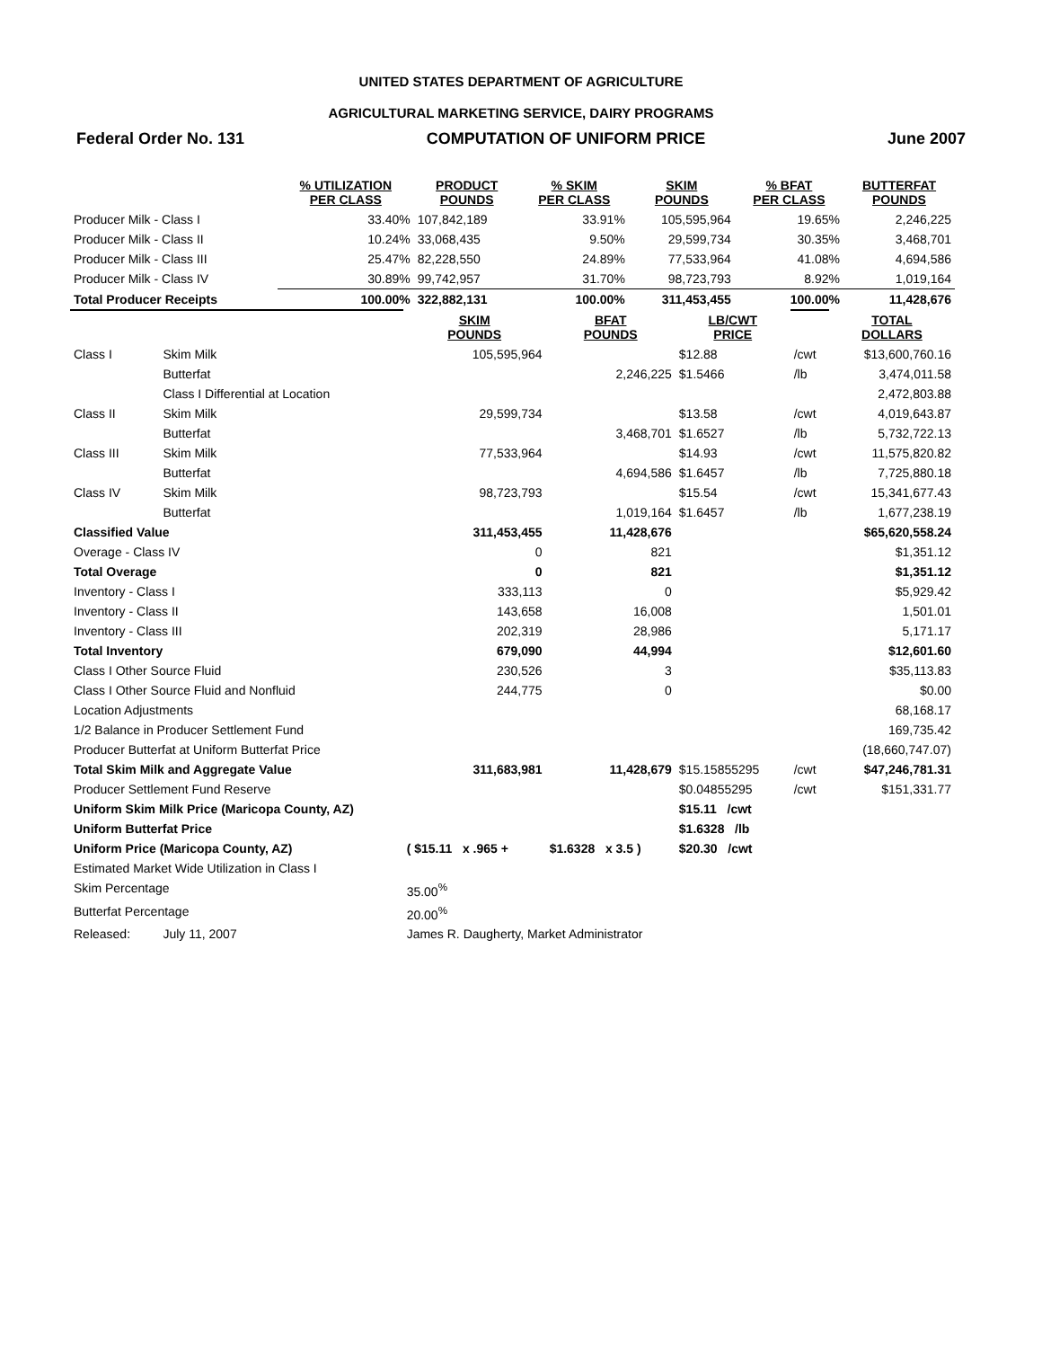UNITED STATES DEPARTMENT OF AGRICULTURE
AGRICULTURAL MARKETING SERVICE, DAIRY PROGRAMS
Federal Order No. 131 COMPUTATION OF UNIFORM PRICE June 2007
| | % UTILIZATION PER CLASS | PRODUCT POUNDS | % SKIM PER CLASS | SKIM POUNDS | % BFAT PER CLASS | BUTTERFAT POUNDS |
| --- | --- | --- | --- | --- | --- | --- |
| Producer Milk - Class I | 33.40% | 107,842,189 | 33.91% | 105,595,964 | 19.65% | 2,246,225 |
| Producer Milk - Class II | 10.24% | 33,068,435 | 9.50% | 29,599,734 | 30.35% | 3,468,701 |
| Producer Milk - Class III | 25.47% | 82,228,550 | 24.89% | 77,533,964 | 41.08% | 4,694,586 |
| Producer Milk - Class IV | 30.89% | 99,742,957 | 31.70% | 98,723,793 | 8.92% | 1,019,164 |
| Total Producer Receipts | 100.00% | 322,882,131 | 100.00% | 311,453,455 | 100.00% | 11,428,676 |
| | | SKIM POUNDS | BFAT POUNDS | LB/CWT PRICE | | TOTAL DOLLARS |
| Class I | Skim Milk | 105,595,964 | | $12.88 | /cwt | $13,600,760.16 |
| | Butterfat | | 2,246,225 | $1.5466 | /lb | 3,474,011.58 |
| | Class I Differential at Location | | | | | 2,472,803.88 |
| Class II | Skim Milk | 29,599,734 | | $13.58 | /cwt | 4,019,643.87 |
| | Butterfat | | 3,468,701 | $1.6527 | /lb | 5,732,722.13 |
| Class III | Skim Milk | 77,533,964 | | $14.93 | /cwt | 11,575,820.82 |
| | Butterfat | | 4,694,586 | $1.6457 | /lb | 7,725,880.18 |
| Class IV | Skim Milk | 98,723,793 | | $15.54 | /cwt | 15,341,677.43 |
| | Butterfat | | 1,019,164 | $1.6457 | /lb | 1,677,238.19 |
| Classified Value | | 311,453,455 | 11,428,676 | | | $65,620,558.24 |
| Overage - Class IV | | 0 | 821 | | | $1,351.12 |
| Total Overage | | 0 | 821 | | | $1,351.12 |
| Inventory - Class I | | 333,113 | 0 | | | $5,929.42 |
| Inventory - Class II | | 143,658 | 16,008 | | | 1,501.01 |
| Inventory - Class III | | 202,319 | 28,986 | | | 5,171.17 |
| Total Inventory | | 679,090 | 44,994 | | | $12,601.60 |
| Class I Other Source Fluid | | 230,526 | 3 | | | $35,113.83 |
| Class I Other Source Fluid and Nonfluid | | 244,775 | 0 | | | $0.00 |
| Location Adjustments | | | | | | 68,168.17 |
| 1/2 Balance in Producer Settlement Fund | | | | | | 169,735.42 |
| Producer Butterfat at Uniform Butterfat Price | | | | | | (18,660,747.07) |
| Total Skim Milk and Aggregate Value | | 311,683,981 | 11,428,679 | $15.15855295 | /cwt | $47,246,781.31 |
| Producer Settlement Fund Reserve | | | | $0.04855295 | /cwt | $151,331.77 |
| Uniform Skim Milk Price (Maricopa County, AZ) | | | | $15.11 /cwt | | |
| Uniform Butterfat Price | | | | $1.6328 /lb | | |
| Uniform Price (Maricopa County, AZ) | | ( $15.11 x .965 + | $1.6328 x 3.5 ) | $20.30 /cwt | | |
| Estimated Market Wide Utilization in Class I | | | | | | |
| Skim Percentage | | 35.00<sup>%</sup> | | | | |
| Butterfat Percentage | | 20.00<sup>%</sup> | | | | |
| Released: | July 11, 2007 | James R. Daugherty, Market Administrator | | | | |